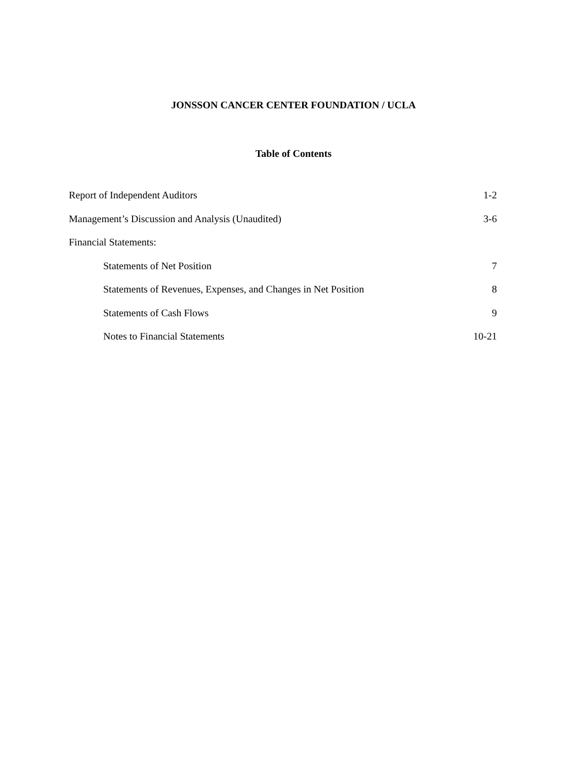JONSSON CANCER CENTER FOUNDATION / UCLA
Table of Contents
Report of Independent Auditors 1-2
Management’s Discussion and Analysis (Unaudited) 3-6
Financial Statements:
Statements of Net Position 7
Statements of Revenues, Expenses, and Changes in Net Position 8
Statements of Cash Flows 9
Notes to Financial Statements 10-21